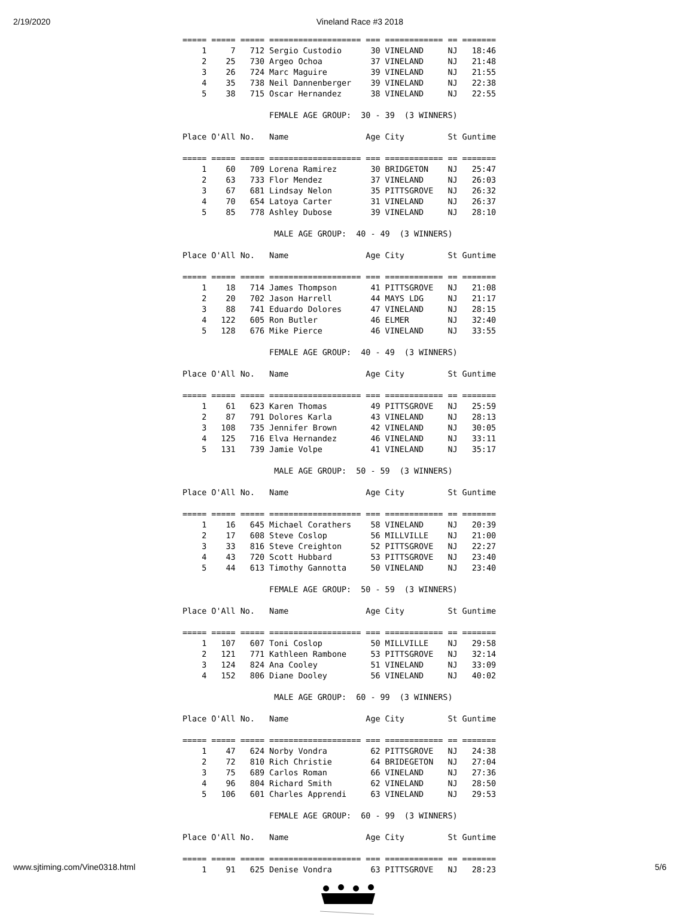2/19/2020 Vineland Race #3 2018
===== ===== ===== =================== === ============ == =======
    1     7   712 Sergio Custodio      30 VINELAND     NJ   18:46
    2    25   730 Argeo Ochoa          37 VINELAND     NJ   21:48
    3    26   724 Marc Maguire         39 VINELAND     NJ   21:55
    4    35   738 Neil Dannenberger    39 VINELAND     NJ   22:38
    5    38   715 Oscar Hernandez      38 VINELAND     NJ   22:55

                  FEMALE AGE GROUP:  30 - 39  (3 WINNERS)

Place O'All No.   Name                Age City         St Guntime
                                                                 
===== ===== ===== =================== === ============ == =======
    1    60   709 Lorena Ramirez       30 BRIDGETON    NJ   25:47
    2    63   733 Flor Mendez          37 VINELAND     NJ   26:03
    3    67   681 Lindsay Nelon        35 PITTSGROVE   NJ   26:32
    4    70   654 Latoya Carter        31 VINELAND     NJ   26:37
    5    85   778 Ashley Dubose        39 VINELAND     NJ   28:10

                   MALE AGE GROUP:  40 - 49  (3 WINNERS)

Place O'All No.   Name                Age City         St Guntime
                                                                 
===== ===== ===== =================== === ============ == =======
    1    18   714 James Thompson       41 PITTSGROVE   NJ   21:08
    2    20   702 Jason Harrell        44 MAYS LDG     NJ   21:17
    3    88   741 Eduardo Dolores      47 VINELAND     NJ   28:15
    4   122   605 Ron Butler           46 ELMER        NJ   32:40
    5   128   676 Mike Pierce          46 VINELAND     NJ   33:55

                  FEMALE AGE GROUP:  40 - 49  (3 WINNERS)

Place O'All No.   Name                Age City         St Guntime
                                                                 
===== ===== ===== =================== === ============ == =======
    1    61   623 Karen Thomas         49 PITTSGROVE   NJ   25:59
    2    87   791 Dolores Karla        43 VINELAND     NJ   28:13
    3   108   735 Jennifer Brown       42 VINELAND     NJ   30:05
    4   125   716 Elva Hernandez       46 VINELAND     NJ   33:11
    5   131   739 Jamie Volpe          41 VINELAND     NJ   35:17

                   MALE AGE GROUP:  50 - 59  (3 WINNERS)

Place O'All No.   Name                Age City         St Guntime
                                                                 
===== ===== ===== =================== === ============ == =======
    1    16   645 Michael Corathers    58 VINELAND     NJ   20:39
    2    17   608 Steve Coslop         56 MILLVILLE    NJ   21:00
    3    33   816 Steve Creighton      52 PITTSGROVE   NJ   22:27
    4    43   720 Scott Hubbard        53 PITTSGROVE   NJ   23:40
    5    44   613 Timothy Gannotta     50 VINELAND     NJ   23:40

                  FEMALE AGE GROUP:  50 - 59  (3 WINNERS)

Place O'All No.   Name                Age City         St Guntime
                                                                 
===== ===== ===== =================== === ============ == =======
    1   107   607 Toni Coslop          50 MILLVILLE    NJ   29:58
    2   121   771 Kathleen Rambone     53 PITTSGROVE   NJ   32:14
    3   124   824 Ana Cooley           51 VINELAND     NJ   33:09
    4   152   806 Diane Dooley         56 VINELAND     NJ   40:02

                   MALE AGE GROUP:  60 - 99  (3 WINNERS)

Place O'All No.   Name                Age City         St Guntime
                                                                 
===== ===== ===== =================== === ============ == =======
    1    47   624 Norby Vondra         62 PITTSGROVE   NJ   24:38
    2    72   810 Rich Christie        64 BRIDEGETON   NJ   27:04
    3    75   689 Carlos Roman         66 VINELAND     NJ   27:36
    4    96   804 Richard Smith        62 VINELAND     NJ   28:50
    5   106   601 Charles Apprendi     63 VINELAND     NJ   29:53

                  FEMALE AGE GROUP:  60 - 99  (3 WINNERS)

Place O'All No.   Name                Age City         St Guntime
                                                                 
===== ===== ===== =================== === ============ == =======
    1    91   625 Denise Vondra        63 PITTSGROVE   NJ   28:23
www.sjtiming.com/Vine0318.html 5/6